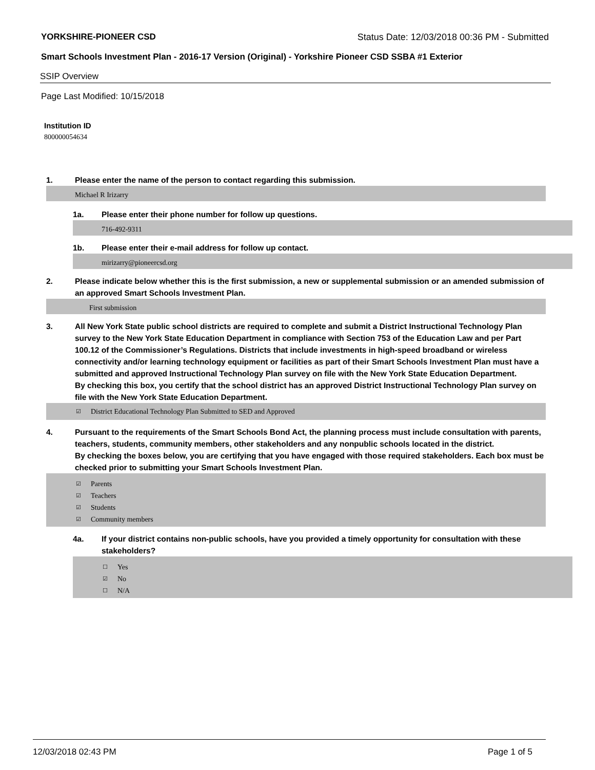YORKSHIRE-PIONEER CSD Status Date: 12/03/2018 00:36 PM - Submitted
Smart Schools Investment Plan - 2016-17 Version (Original) - Yorkshire Pioneer CSD SSBA #1 Exterior
SSIP Overview
Page Last Modified: 10/15/2018
Institution ID
800000054634
1. Please enter the name of the person to contact regarding this submission.
Michael R Irizarry
1a. Please enter their phone number for follow up questions.
716-492-9311
1b. Please enter their e-mail address for follow up contact.
mirizarry@pioneercsd.org
2. Please indicate below whether this is the first submission, a new or supplemental submission or an amended submission of an approved Smart Schools Investment Plan.
First submission
3. All New York State public school districts are required to complete and submit a District Instructional Technology Plan survey to the New York State Education Department in compliance with Section 753 of the Education Law and per Part 100.12 of the Commissioner’s Regulations. Districts that include investments in high-speed broadband or wireless connectivity and/or learning technology equipment or facilities as part of their Smart Schools Investment Plan must have a submitted and approved Instructional Technology Plan survey on file with the New York State Education Department.
By checking this box, you certify that the school district has an approved District Instructional Technology Plan survey on file with the New York State Education Department.
☑ District Educational Technology Plan Submitted to SED and Approved
4. Pursuant to the requirements of the Smart Schools Bond Act, the planning process must include consultation with parents, teachers, students, community members, other stakeholders and any nonpublic schools located in the district.
By checking the boxes below, you are certifying that you have engaged with those required stakeholders. Each box must be checked prior to submitting your Smart Schools Investment Plan.
☑ Parents
☑ Teachers
☑ Students
☑ Community members
4a. If your district contains non-public schools, have you provided a timely opportunity for consultation with these stakeholders?
☐ Yes
☑ No
☐ N/A
12/03/2018 02:43 PM Page 1 of 5